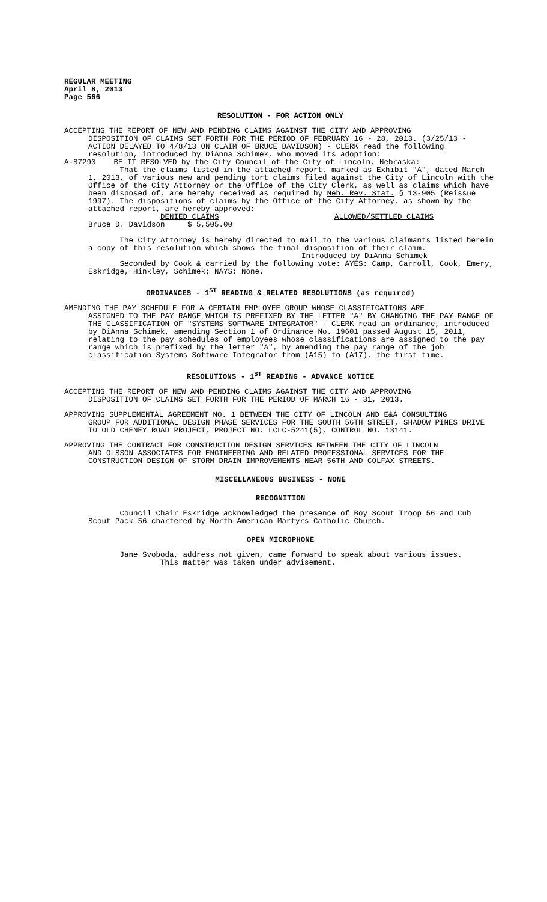REGULAR MEETING
April 8, 2013
Page 566
RESOLUTION - FOR ACTION ONLY
ACCEPTING THE REPORT OF NEW AND PENDING CLAIMS AGAINST THE CITY AND APPROVING
DISPOSITION OF CLAIMS SET FORTH FOR THE PERIOD OF FEBRUARY 16 - 28, 2013. (3/25/13 - ACTION DELAYED TO 4/8/13 ON CLAIM OF BRUCE DAVIDSON) - CLERK read the following resolution, introduced by DiAnna Schimek, who moved its adoption:
A-87290 BE IT RESOLVED by the City Council of the City of Lincoln, Nebraska:
That the claims listed in the attached report, marked as Exhibit "A", dated March 1, 2013, of various new and pending tort claims filed against the City of Lincoln with the Office of the City Attorney or the Office of the City Clerk, as well as claims which have been disposed of, are hereby received as required by Neb. Rev. Stat. § 13-905 (Reissue 1997). The dispositions of claims by the Office of the City Attorney, as shown by the attached report, are hereby approved:
DENIED CLAIMS ALLOWED/SETTLED CLAIMS
Bruce D. Davidson $ 5,505.00
The City Attorney is hereby directed to mail to the various claimants listed herein a copy of this resolution which shows the final disposition of their claim.
Introduced by DiAnna Schimek
Seconded by Cook & carried by the following vote: AYES: Camp, Carroll, Cook, Emery, Eskridge, Hinkley, Schimek; NAYS: None.
ORDINANCES - 1<sup>ST</sup> READING & RELATED RESOLUTIONS (as required)
AMENDING THE PAY SCHEDULE FOR A CERTAIN EMPLOYEE GROUP WHOSE CLASSIFICATIONS ARE
ASSIGNED TO THE PAY RANGE WHICH IS PREFIXED BY THE LETTER "A" BY CHANGING THE PAY RANGE OF THE CLASSIFICATION OF "SYSTEMS SOFTWARE INTEGRATOR" - CLERK read an ordinance, introduced by DiAnna Schimek, amending Section 1 of Ordinance No. 19601 passed August 15, 2011, relating to the pay schedules of employees whose classifications are assigned to the pay range which is prefixed by the letter "A", by amending the pay range of the job classification Systems Software Integrator from (A15) to (A17), the first time.
RESOLUTIONS - 1<sup>ST</sup> READING - ADVANCE NOTICE
ACCEPTING THE REPORT OF NEW AND PENDING CLAIMS AGAINST THE CITY AND APPROVING
DISPOSITION OF CLAIMS SET FORTH FOR THE PERIOD OF MARCH 16 - 31, 2013.
APPROVING SUPPLEMENTAL AGREEMENT NO. 1 BETWEEN THE CITY OF LINCOLN AND E&A CONSULTING
GROUP FOR ADDITIONAL DESIGN PHASE SERVICES FOR THE SOUTH 56TH STREET, SHADOW PINES DRIVE TO OLD CHENEY ROAD PROJECT, PROJECT NO. LCLC-5241(5), CONTROL NO. 13141.
APPROVING THE CONTRACT FOR CONSTRUCTION DESIGN SERVICES BETWEEN THE CITY OF LINCOLN
AND OLSSON ASSOCIATES FOR ENGINEERING AND RELATED PROFESSIONAL SERVICES FOR THE CONSTRUCTION DESIGN OF STORM DRAIN IMPROVEMENTS NEAR 56TH AND COLFAX STREETS.
MISCELLANEOUS BUSINESS - NONE
RECOGNITION
Council Chair Eskridge acknowledged the presence of Boy Scout Troop 56 and Cub Scout Pack 56 chartered by North American Martyrs Catholic Church.
OPEN MICROPHONE
Jane Svoboda, address not given, came forward to speak about various issues.
This matter was taken under advisement.